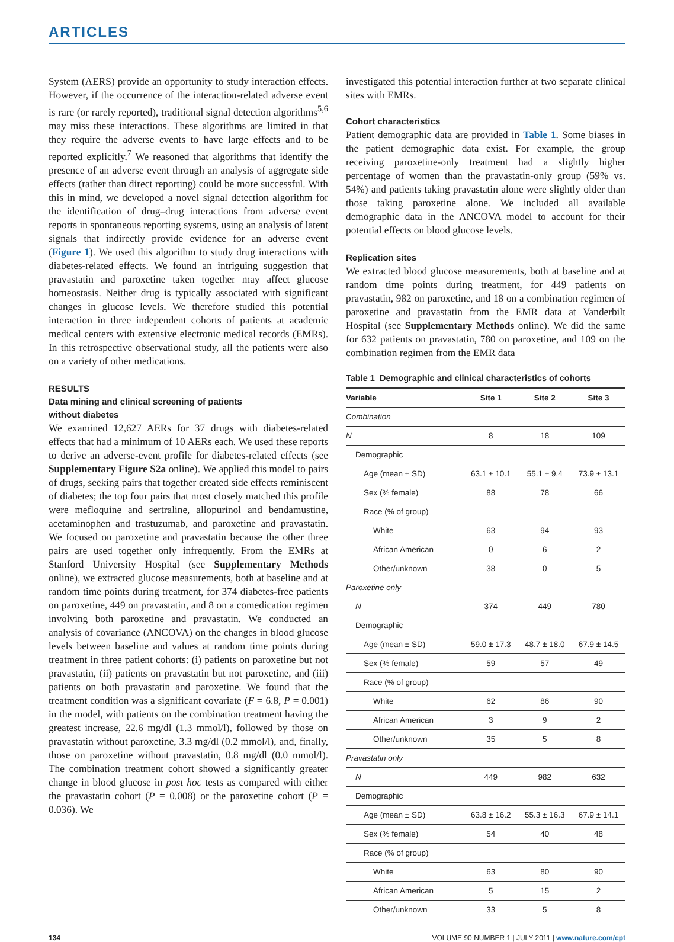ARTICLES
System (AERS) provide an opportunity to study interaction effects. However, if the occurrence of the interaction-related adverse event is rare (or rarely reported), traditional signal detection algorithms<sup>5,6</sup> may miss these interactions. These algorithms are limited in that they require the adverse events to have large effects and to be reported explicitly.<sup>7</sup> We reasoned that algorithms that identify the presence of an adverse event through an analysis of aggregate side effects (rather than direct reporting) could be more successful. With this in mind, we developed a novel signal detection algorithm for the identification of drug–drug interactions from adverse event reports in spontaneous reporting systems, using an analysis of latent signals that indirectly provide evidence for an adverse event (Figure 1). We used this algorithm to study drug interactions with diabetes-related effects. We found an intriguing suggestion that pravastatin and paroxetine taken together may affect glucose homeostasis. Neither drug is typically associated with significant changes in glucose levels. We therefore studied this potential interaction in three independent cohorts of patients at academic medical centers with extensive electronic medical records (EMRs). In this retrospective observational study, all the patients were also on a variety of other medications.
RESULTS
Data mining and clinical screening of patients
without diabetes
We examined 12,627 AERs for 37 drugs with diabetes-related effects that had a minimum of 10 AERs each. We used these reports to derive an adverse-event profile for diabetes-related effects (see Supplementary Figure S2a online). We applied this model to pairs of drugs, seeking pairs that together created side effects reminiscent of diabetes; the top four pairs that most closely matched this profile were mefloquine and sertraline, allopurinol and bendamustine, acetaminophen and trastuzumab, and paroxetine and pravastatin. We focused on paroxetine and pravastatin because the other three pairs are used together only infrequently. From the EMRs at Stanford University Hospital (see Supplementary Methods online), we extracted glucose measurements, both at baseline and at random time points during treatment, for 374 diabetes-free patients on paroxetine, 449 on pravastatin, and 8 on a comedication regimen involving both paroxetine and pravastatin. We conducted an analysis of covariance (ANCOVA) on the changes in blood glucose levels between baseline and values at random time points during treatment in three patient cohorts: (i) patients on paroxetine but not pravastatin, (ii) patients on pravastatin but not paroxetine, and (iii) patients on both pravastatin and paroxetine. We found that the treatment condition was a significant covariate (F = 6.8, P = 0.001) in the model, with patients on the combination treatment having the greatest increase, 22.6 mg/dl (1.3 mmol/l), followed by those on pravastatin without paroxetine, 3.3 mg/dl (0.2 mmol/l), and, finally, those on paroxetine without pravastatin, 0.8 mg/dl (0.0 mmol/l). The combination treatment cohort showed a significantly greater change in blood glucose in post hoc tests as compared with either the pravastatin cohort (P = 0.008) or the paroxetine cohort (P = 0.036). We
investigated this potential interaction further at two separate clinical sites with EMRs.
Cohort characteristics
Patient demographic data are provided in Table 1. Some biases in the patient demographic data exist. For example, the group receiving paroxetine-only treatment had a slightly higher percentage of women than the pravastatin-only group (59% vs. 54%) and patients taking pravastatin alone were slightly older than those taking paroxetine alone. We included all available demographic data in the ANCOVA model to account for their potential effects on blood glucose levels.
Replication sites
We extracted blood glucose measurements, both at baseline and at random time points during treatment, for 449 patients on pravastatin, 982 on paroxetine, and 18 on a combination regimen of paroxetine and pravastatin from the EMR data at Vanderbilt Hospital (see Supplementary Methods online). We did the same for 632 patients on pravastatin, 780 on paroxetine, and 109 on the combination regimen from the EMR data
Table 1 Demographic and clinical characteristics of cohorts
| Variable | Site 1 | Site 2 | Site 3 |
| --- | --- | --- | --- |
| Combination | | | |
| N | 8 | 18 | 109 |
| Demographic | | | |
| Age (mean ± SD) | 63.1 ± 10.1 | 55.1 ± 9.4 | 73.9 ± 13.1 |
| Sex (% female) | 88 | 78 | 66 |
| Race (% of group) | | | |
| White | 63 | 94 | 93 |
| African American | 0 | 6 | 2 |
| Other/unknown | 38 | 0 | 5 |
| Paroxetine only | | | |
| N | 374 | 449 | 780 |
| Demographic | | | |
| Age (mean ± SD) | 59.0 ± 17.3 | 48.7 ± 18.0 | 67.9 ± 14.5 |
| Sex (% female) | 59 | 57 | 49 |
| Race (% of group) | | | |
| White | 62 | 86 | 90 |
| African American | 3 | 9 | 2 |
| Other/unknown | 35 | 5 | 8 |
| Pravastatin only | | | |
| N | 449 | 982 | 632 |
| Demographic | | | |
| Age (mean ± SD) | 63.8 ± 16.2 | 55.3 ± 16.3 | 67.9 ± 14.1 |
| Sex (% female) | 54 | 40 | 48 |
| Race (% of group) | | | |
| White | 63 | 80 | 90 |
| African American | 5 | 15 | 2 |
| Other/unknown | 33 | 5 | 8 |
134 VOLUME 90 NUMBER 1 | JULY 2011 | www.nature.com/cpt